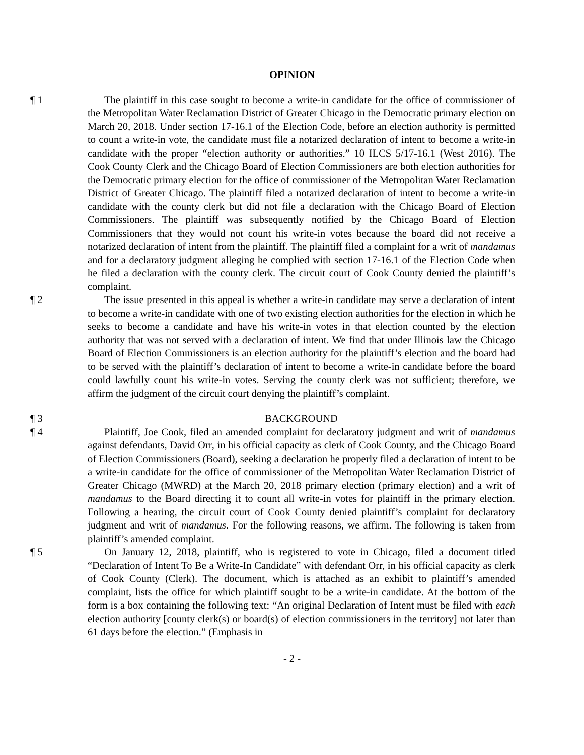OPINION
¶ 1 The plaintiff in this case sought to become a write-in candidate for the office of commissioner of the Metropolitan Water Reclamation District of Greater Chicago in the Democratic primary election on March 20, 2018. Under section 17-16.1 of the Election Code, before an election authority is permitted to count a write-in vote, the candidate must file a notarized declaration of intent to become a write-in candidate with the proper “election authority or authorities.” 10 ILCS 5/17-16.1 (West 2016). The Cook County Clerk and the Chicago Board of Election Commissioners are both election authorities for the Democratic primary election for the office of commissioner of the Metropolitan Water Reclamation District of Greater Chicago. The plaintiff filed a notarized declaration of intent to become a write-in candidate with the county clerk but did not file a declaration with the Chicago Board of Election Commissioners. The plaintiff was subsequently notified by the Chicago Board of Election Commissioners that they would not count his write-in votes because the board did not receive a notarized declaration of intent from the plaintiff. The plaintiff filed a complaint for a writ of mandamus and for a declaratory judgment alleging he complied with section 17-16.1 of the Election Code when he filed a declaration with the county clerk. The circuit court of Cook County denied the plaintiff’s complaint.
¶ 2 The issue presented in this appeal is whether a write-in candidate may serve a declaration of intent to become a write-in candidate with one of two existing election authorities for the election in which he seeks to become a candidate and have his write-in votes in that election counted by the election authority that was not served with a declaration of intent. We find that under Illinois law the Chicago Board of Election Commissioners is an election authority for the plaintiff’s election and the board had to be served with the plaintiff’s declaration of intent to become a write-in candidate before the board could lawfully count his write-in votes. Serving the county clerk was not sufficient; therefore, we affirm the judgment of the circuit court denying the plaintiff’s complaint.
¶ 3 BACKGROUND
¶ 4 Plaintiff, Joe Cook, filed an amended complaint for declaratory judgment and writ of mandamus against defendants, David Orr, in his official capacity as clerk of Cook County, and the Chicago Board of Election Commissioners (Board), seeking a declaration he properly filed a declaration of intent to be a write-in candidate for the office of commissioner of the Metropolitan Water Reclamation District of Greater Chicago (MWRD) at the March 20, 2018 primary election (primary election) and a writ of mandamus to the Board directing it to count all write-in votes for plaintiff in the primary election. Following a hearing, the circuit court of Cook County denied plaintiff’s complaint for declaratory judgment and writ of mandamus. For the following reasons, we affirm. The following is taken from plaintiff’s amended complaint.
¶ 5 On January 12, 2018, plaintiff, who is registered to vote in Chicago, filed a document titled “Declaration of Intent To Be a Write-In Candidate” with defendant Orr, in his official capacity as clerk of Cook County (Clerk). The document, which is attached as an exhibit to plaintiff’s amended complaint, lists the office for which plaintiff sought to be a write-in candidate. At the bottom of the form is a box containing the following text: “An original Declaration of Intent must be filed with each election authority [county clerk(s) or board(s) of election commissioners in the territory] not later than 61 days before the election.” (Emphasis in
- 2 -